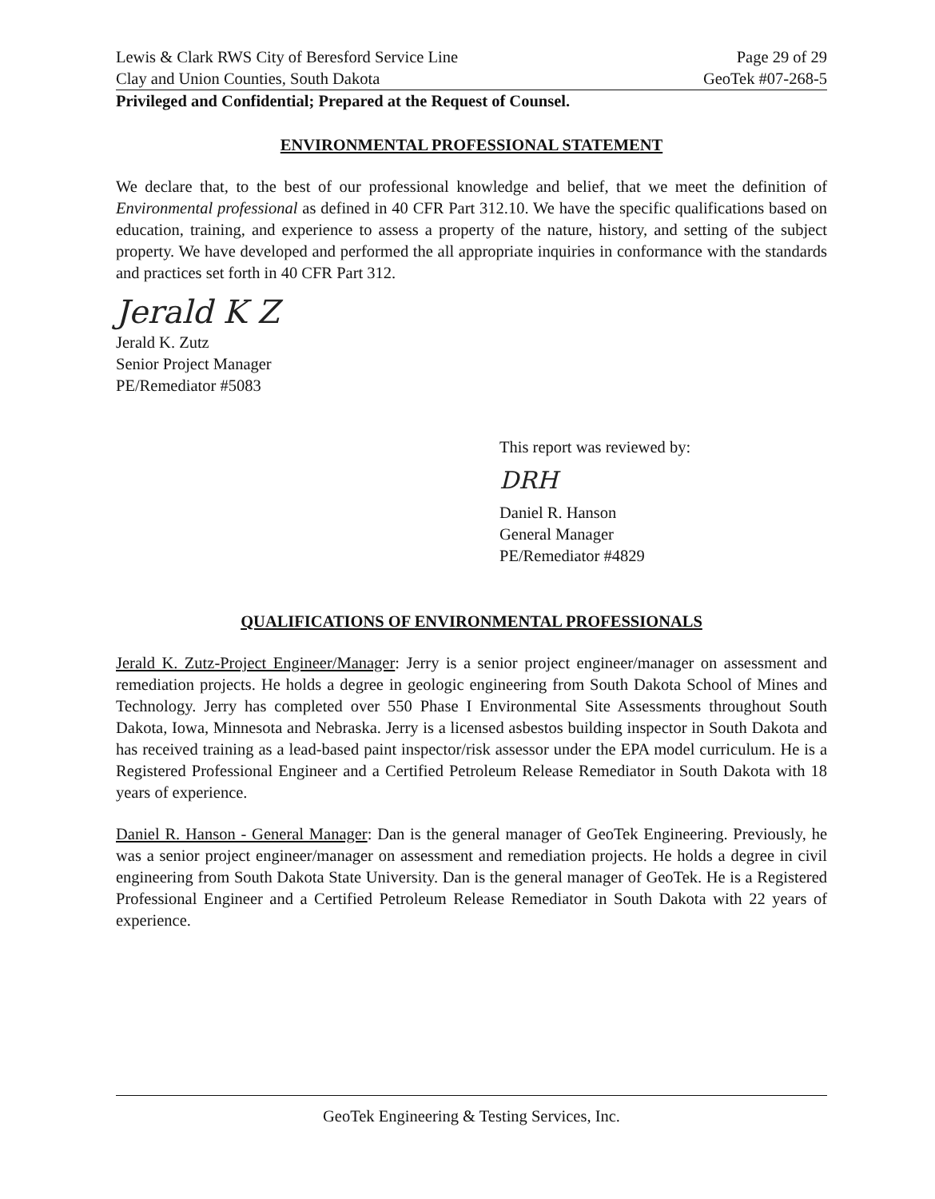Lewis & Clark RWS City of Beresford Service Line Page 29 of 29
Clay and Union Counties, South Dakota GeoTek #07-268-5
Privileged and Confidential; Prepared at the Request of Counsel.
ENVIRONMENTAL PROFESSIONAL STATEMENT
We declare that, to the best of our professional knowledge and belief, that we meet the definition of Environmental professional as defined in 40 CFR Part 312.10. We have the specific qualifications based on education, training, and experience to assess a property of the nature, history, and setting of the subject property. We have developed and performed the all appropriate inquiries in conformance with the standards and practices set forth in 40 CFR Part 312.
Jerald K Z
Jerald K. Zutz
Senior Project Manager
PE/Remediator #5083
This report was reviewed by:
DRH
Daniel R. Hanson
General Manager
PE/Remediator #4829
QUALIFICATIONS OF ENVIRONMENTAL PROFESSIONALS
Jerald K. Zutz-Project Engineer/Manager: Jerry is a senior project engineer/manager on assessment and remediation projects. He holds a degree in geologic engineering from South Dakota School of Mines and Technology. Jerry has completed over 550 Phase I Environmental Site Assessments throughout South Dakota, Iowa, Minnesota and Nebraska. Jerry is a licensed asbestos building inspector in South Dakota and has received training as a lead-based paint inspector/risk assessor under the EPA model curriculum. He is a Registered Professional Engineer and a Certified Petroleum Release Remediator in South Dakota with 18 years of experience.
Daniel R. Hanson - General Manager: Dan is the general manager of GeoTek Engineering. Previously, he was a senior project engineer/manager on assessment and remediation projects. He holds a degree in civil engineering from South Dakota State University. Dan is the general manager of GeoTek. He is a Registered Professional Engineer and a Certified Petroleum Release Remediator in South Dakota with 22 years of experience.
GeoTek Engineering & Testing Services, Inc.